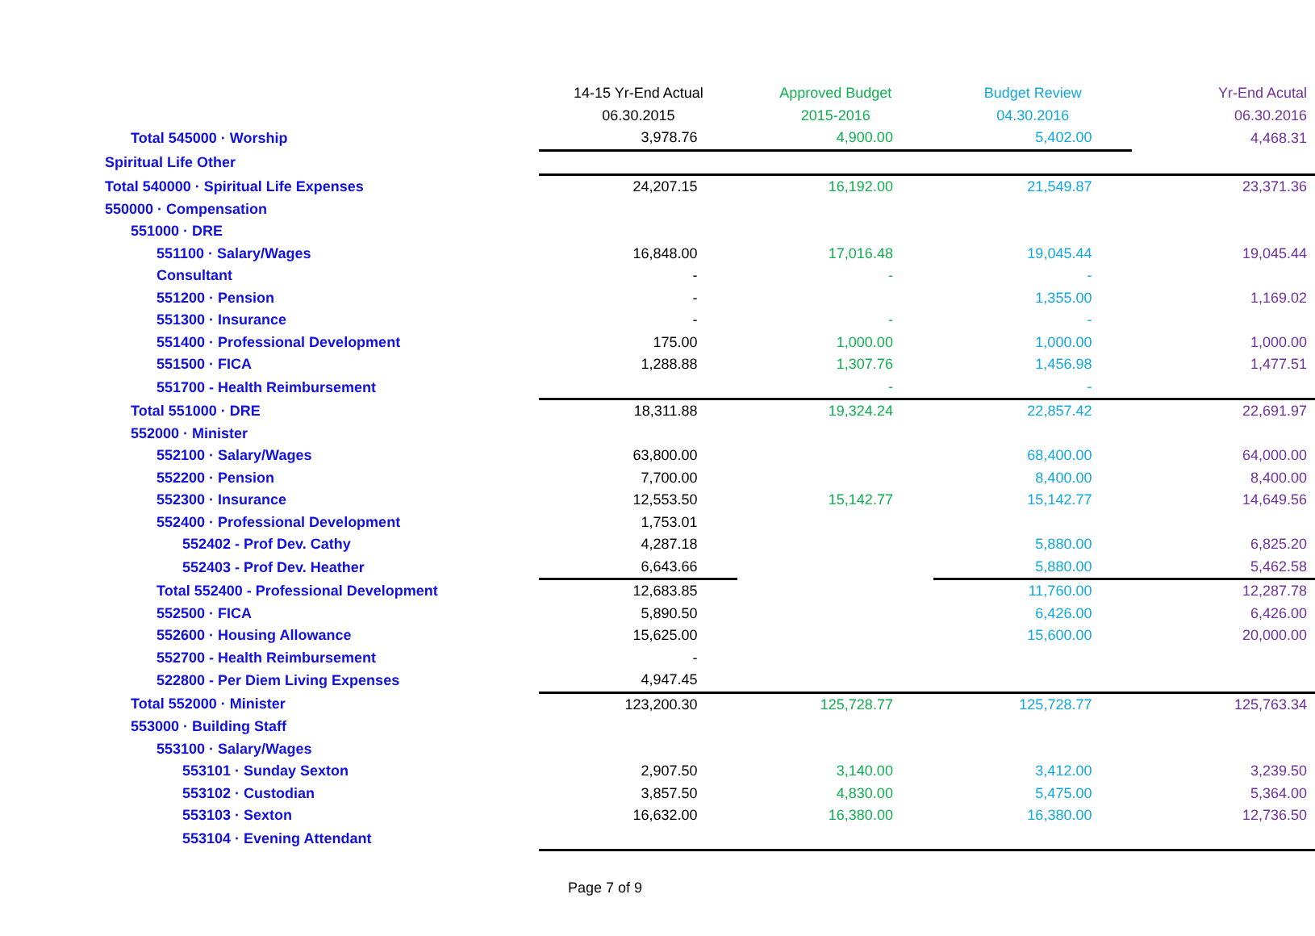| | 14-15 Yr-End Actual | Approved Budget | Budget Review | Yr-End Acutal |
| --- | --- | --- | --- | --- |
| | 06.30.2015 | 2015-2016 | 04.30.2016 | 06.30.2016 |
| Total 545000 · Worship | 3,978.76 | 4,900.00 | 5,402.00 | 4,468.31 |
| Spiritual Life Other | | | | |
| Total 540000 · Spiritual Life Expenses | 24,207.15 | 16,192.00 | 21,549.87 | 23,371.36 |
| 550000 · Compensation | | | | |
| 551000 · DRE | | | | |
| 551100 · Salary/Wages | 16,848.00 | 17,016.48 | 19,045.44 | 19,045.44 |
| Consultant | - | - | - | |
| 551200 · Pension | - | | 1,355.00 | 1,169.02 |
| 551300 · Insurance | - | - | - | |
| 551400 · Professional Development | 175.00 | 1,000.00 | 1,000.00 | 1,000.00 |
| 551500 · FICA | 1,288.88 | 1,307.76 | 1,456.98 | 1,477.51 |
| 551700 - Health Reimbursement | | - | - | |
| Total 551000 · DRE | 18,311.88 | 19,324.24 | 22,857.42 | 22,691.97 |
| 552000 · Minister | | | | |
| 552100 · Salary/Wages | 63,800.00 | | 68,400.00 | 64,000.00 |
| 552200 · Pension | 7,700.00 | | 8,400.00 | 8,400.00 |
| 552300 · Insurance | 12,553.50 | 15,142.77 | 15,142.77 | 14,649.56 |
| 552400 · Professional Development | 1,753.01 | | | |
| 552402 - Prof Dev. Cathy | 4,287.18 | | 5,880.00 | 6,825.20 |
| 552403 - Prof Dev. Heather | 6,643.66 | | 5,880.00 | 5,462.58 |
| Total 552400 - Professional Development | 12,683.85 | | 11,760.00 | 12,287.78 |
| 552500 · FICA | 5,890.50 | | 6,426.00 | 6,426.00 |
| 552600 · Housing Allowance | 15,625.00 | | 15,600.00 | 20,000.00 |
| 552700 - Health Reimbursement | - | | | |
| 522800 - Per Diem Living Expenses | 4,947.45 | | | |
| Total 552000 · Minister | 123,200.30 | 125,728.77 | 125,728.77 | 125,763.34 |
| 553000 · Building Staff | | | | |
| 553100 · Salary/Wages | | | | |
| 553101 · Sunday Sexton | 2,907.50 | 3,140.00 | 3,412.00 | 3,239.50 |
| 553102 · Custodian | 3,857.50 | 4,830.00 | 5,475.00 | 5,364.00 |
| 553103 · Sexton | 16,632.00 | 16,380.00 | 16,380.00 | 12,736.50 |
| 553104 · Evening Attendant | | | | |
Page 7 of 9